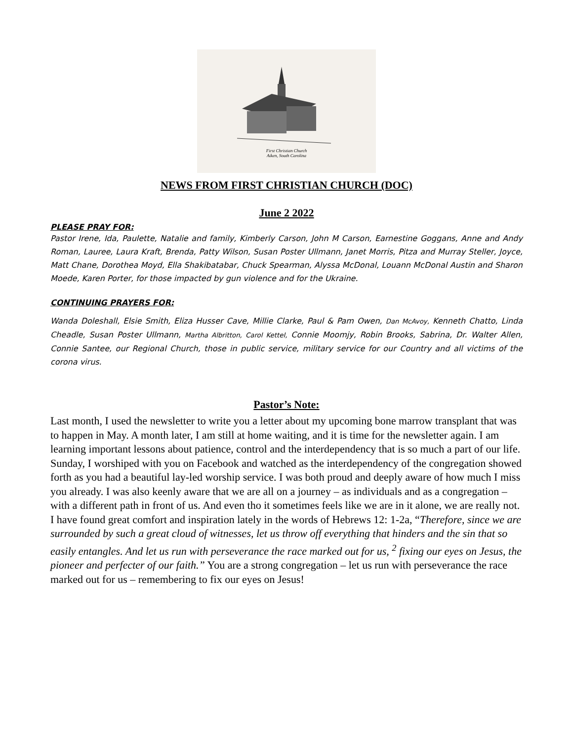First Christian Church
Aiken, South Carolina
NEWS FROM FIRST CHRISTIAN CHURCH (DOC)
June 2 2022
PLEASE PRAY FOR:
Pastor Irene, Ida, Paulette, Natalie and family, Kimberly Carson, John M Carson, Earnestine Goggans, Anne and Andy Roman, Lauree, Laura Kraft, Brenda, Patty Wilson, Susan Poster Ullmann, Janet Morris, Pitza and Murray Steller, Joyce, Matt Chane, Dorothea Moyd, Ella Shakibatabar, Chuck Spearman, Alyssa McDonal, Louann McDonal Austin and Sharon Moede, Karen Porter, for those impacted by gun violence and for the Ukraine.
CONTINUING PRAYERS FOR:
Wanda Doleshall, Elsie Smith, Eliza Husser Cave, Millie Clarke, Paul & Pam Owen, Dan McAvoy, Kenneth Chatto, Linda Cheadle, Susan Poster Ullmann, Martha Albritton, Carol Kettel, Connie Moomjy, Robin Brooks, Sabrina, Dr. Walter Allen, Connie Santee, our Regional Church, those in public service, military service for our Country and all victims of the corona virus.
Pastor’s Note:
Last month, I used the newsletter to write you a letter about my upcoming bone marrow transplant that was to happen in May. A month later, I am still at home waiting, and it is time for the newsletter again. I am learning important lessons about patience, control and the interdependency that is so much a part of our life. Sunday, I worshiped with you on Facebook and watched as the interdependency of the congregation showed forth as you had a beautiful lay-led worship service. I was both proud and deeply aware of how much I miss you already. I was also keenly aware that we are all on a journey – as individuals and as a congregation – with a different path in front of us. And even tho it sometimes feels like we are in it alone, we are really not. I have found great comfort and inspiration lately in the words of Hebrews 12: 1-2a, “Therefore, since we are surrounded by such a great cloud of witnesses, let us throw off everything that hinders and the sin that so easily entangles. And let us run with perseverance the race marked out for us, <sup>2</sup> fixing our eyes on Jesus, the pioneer and perfecter of our faith.” You are a strong congregation – let us run with perseverance the race marked out for us – remembering to fix our eyes on Jesus!